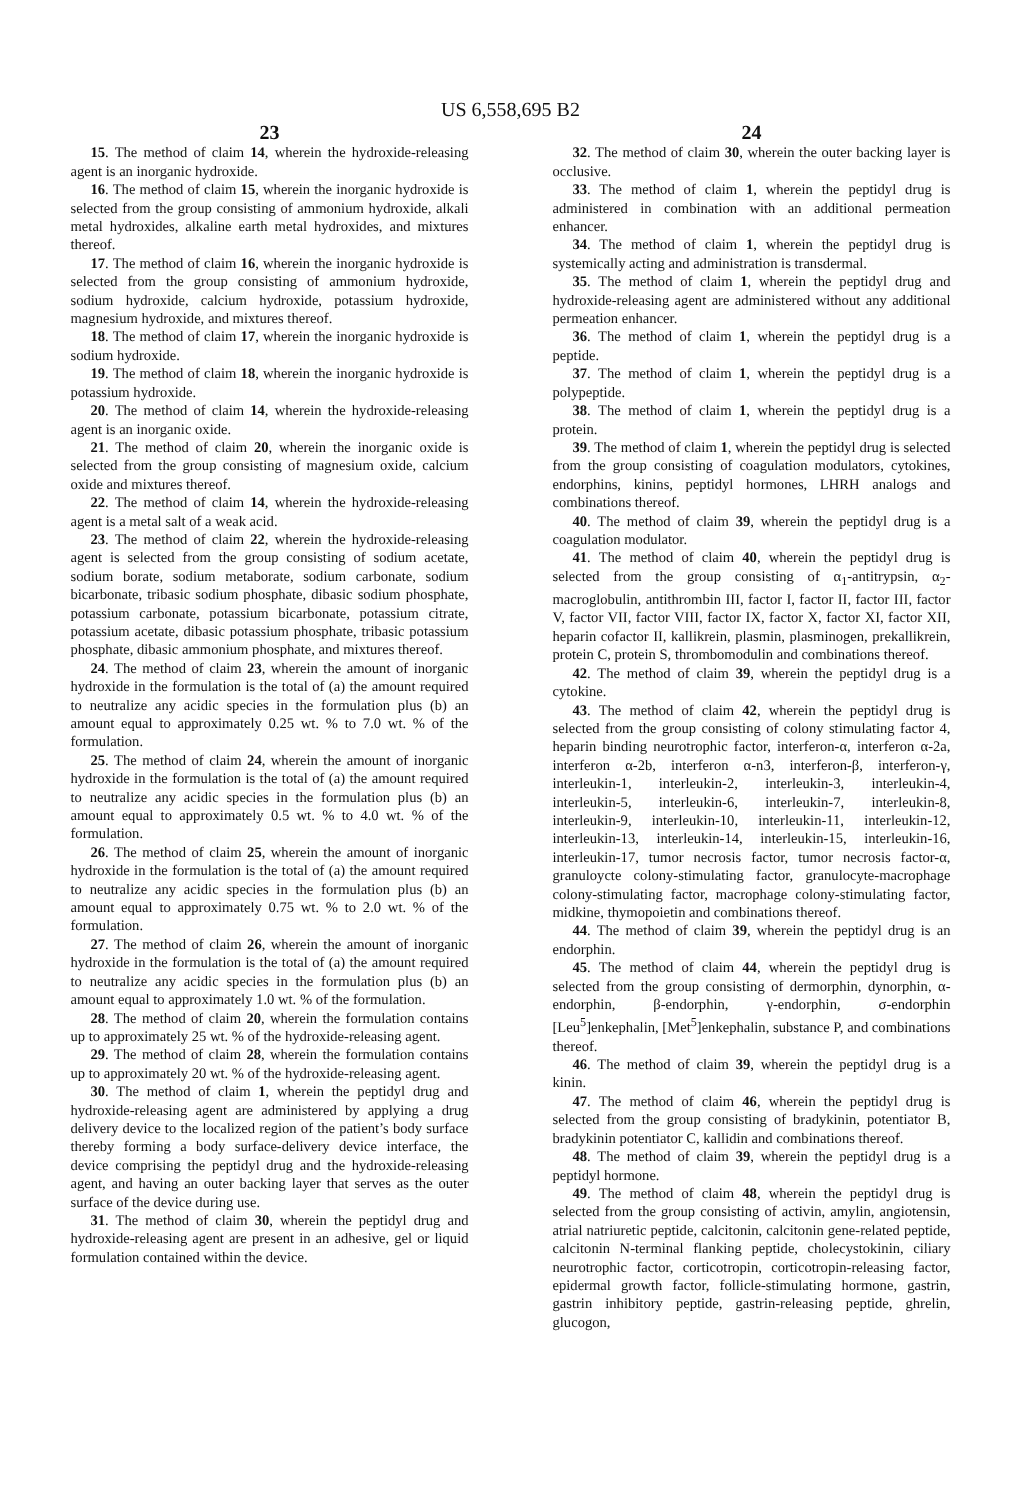US 6,558,695 B2
23
15. The method of claim 14, wherein the hydroxide-releasing agent is an inorganic hydroxide.
16. The method of claim 15, wherein the inorganic hydroxide is selected from the group consisting of ammonium hydroxide, alkali metal hydroxides, alkaline earth metal hydroxides, and mixtures thereof.
17. The method of claim 16, wherein the inorganic hydroxide is selected from the group consisting of ammonium hydroxide, sodium hydroxide, calcium hydroxide, potassium hydroxide, magnesium hydroxide, and mixtures thereof.
18. The method of claim 17, wherein the inorganic hydroxide is sodium hydroxide.
19. The method of claim 18, wherein the inorganic hydroxide is potassium hydroxide.
20. The method of claim 14, wherein the hydroxide-releasing agent is an inorganic oxide.
21. The method of claim 20, wherein the inorganic oxide is selected from the group consisting of magnesium oxide, calcium oxide and mixtures thereof.
22. The method of claim 14, wherein the hydroxide-releasing agent is a metal salt of a weak acid.
23. The method of claim 22, wherein the hydroxide-releasing agent is selected from the group consisting of sodium acetate, sodium borate, sodium metaborate, sodium carbonate, sodium bicarbonate, tribasic sodium phosphate, dibasic sodium phosphate, potassium carbonate, potassium bicarbonate, potassium citrate, potassium acetate, dibasic potassium phosphate, tribasic potassium phosphate, dibasic ammonium phosphate, and mixtures thereof.
24. The method of claim 23, wherein the amount of inorganic hydroxide in the formulation is the total of (a) the amount required to neutralize any acidic species in the formulation plus (b) an amount equal to approximately 0.25 wt. % to 7.0 wt. % of the formulation.
25. The method of claim 24, wherein the amount of inorganic hydroxide in the formulation is the total of (a) the amount required to neutralize any acidic species in the formulation plus (b) an amount equal to approximately 0.5 wt. % to 4.0 wt. % of the formulation.
26. The method of claim 25, wherein the amount of inorganic hydroxide in the formulation is the total of (a) the amount required to neutralize any acidic species in the formulation plus (b) an amount equal to approximately 0.75 wt. % to 2.0 wt. % of the formulation.
27. The method of claim 26, wherein the amount of inorganic hydroxide in the formulation is the total of (a) the amount required to neutralize any acidic species in the formulation plus (b) an amount equal to approximately 1.0 wt. % of the formulation.
28. The method of claim 20, wherein the formulation contains up to approximately 25 wt. % of the hydroxide-releasing agent.
29. The method of claim 28, wherein the formulation contains up to approximately 20 wt. % of the hydroxide-releasing agent.
30. The method of claim 1, wherein the peptidyl drug and hydroxide-releasing agent are administered by applying a drug delivery device to the localized region of the patient’s body surface thereby forming a body surface-delivery device interface, the device comprising the peptidyl drug and the hydroxide-releasing agent, and having an outer backing layer that serves as the outer surface of the device during use.
31. The method of claim 30, wherein the peptidyl drug and hydroxide-releasing agent are present in an adhesive, gel or liquid formulation contained within the device.
24
32. The method of claim 30, wherein the outer backing layer is occlusive.
33. The method of claim 1, wherein the peptidyl drug is administered in combination with an additional permeation enhancer.
34. The method of claim 1, wherein the peptidyl drug is systemically acting and administration is transdermal.
35. The method of claim 1, wherein the peptidyl drug and hydroxide-releasing agent are administered without any additional permeation enhancer.
36. The method of claim 1, wherein the peptidyl drug is a peptide.
37. The method of claim 1, wherein the peptidyl drug is a polypeptide.
38. The method of claim 1, wherein the peptidyl drug is a protein.
39. The method of claim 1, wherein the peptidyl drug is selected from the group consisting of coagulation modulators, cytokines, endorphins, kinins, peptidyl hormones, LHRH analogs and combinations thereof.
40. The method of claim 39, wherein the peptidyl drug is a coagulation modulator.
41. The method of claim 40, wherein the peptidyl drug is selected from the group consisting of α<sub>1</sub>-antitrypsin, α<sub>2</sub>-macroglobulin, antithrombin III, factor I, factor II, factor III, factor V, factor VII, factor VIII, factor IX, factor X, factor XI, factor XII, heparin cofactor II, kallikrein, plasmin, plasminogen, prekallikrein, protein C, protein S, thrombomodulin and combinations thereof.
42. The method of claim 39, wherein the peptidyl drug is a cytokine.
43. The method of claim 42, wherein the peptidyl drug is selected from the group consisting of colony stimulating factor 4, heparin binding neurotrophic factor, interferon-α, interferon α-2a, interferon α-2b, interferon α-n3, interferon-β, interferon-γ, interleukin-1, interleukin-2, interleukin-3, interleukin-4, interleukin-5, interleukin-6, interleukin-7, interleukin-8, interleukin-9, interleukin-10, interleukin-11, interleukin-12, interleukin-13, interleukin-14, interleukin-15, interleukin-16, interleukin-17, tumor necrosis factor, tumor necrosis factor-α, granuloycte colony-stimulating factor, granulocyte-macrophage colony-stimulating factor, macrophage colony-stimulating factor, midkine, thymopoietin and combinations thereof.
44. The method of claim 39, wherein the peptidyl drug is an endorphin.
45. The method of claim 44, wherein the peptidyl drug is selected from the group consisting of dermorphin, dynorphin, α-endorphin, β-endorphin, γ-endorphin, σ-endorphin [Leu<sup>5</sup>]enkephalin, [Met<sup>5</sup>]enkephalin, substance P, and combinations thereof.
46. The method of claim 39, wherein the peptidyl drug is a kinin.
47. The method of claim 46, wherein the peptidyl drug is selected from the group consisting of bradykinin, potentiator B, bradykinin potentiator C, kallidin and combinations thereof.
48. The method of claim 39, wherein the peptidyl drug is a peptidyl hormone.
49. The method of claim 48, wherein the peptidyl drug is selected from the group consisting of activin, amylin, angiotensin, atrial natriuretic peptide, calcitonin, calcitonin gene-related peptide, calcitonin N-terminal flanking peptide, cholecystokinin, ciliary neurotrophic factor, corticotropin, corticotropin-releasing factor, epidermal growth factor, follicle-stimulating hormone, gastrin, gastrin inhibitory peptide, gastrin-releasing peptide, ghrelin, glucogon,